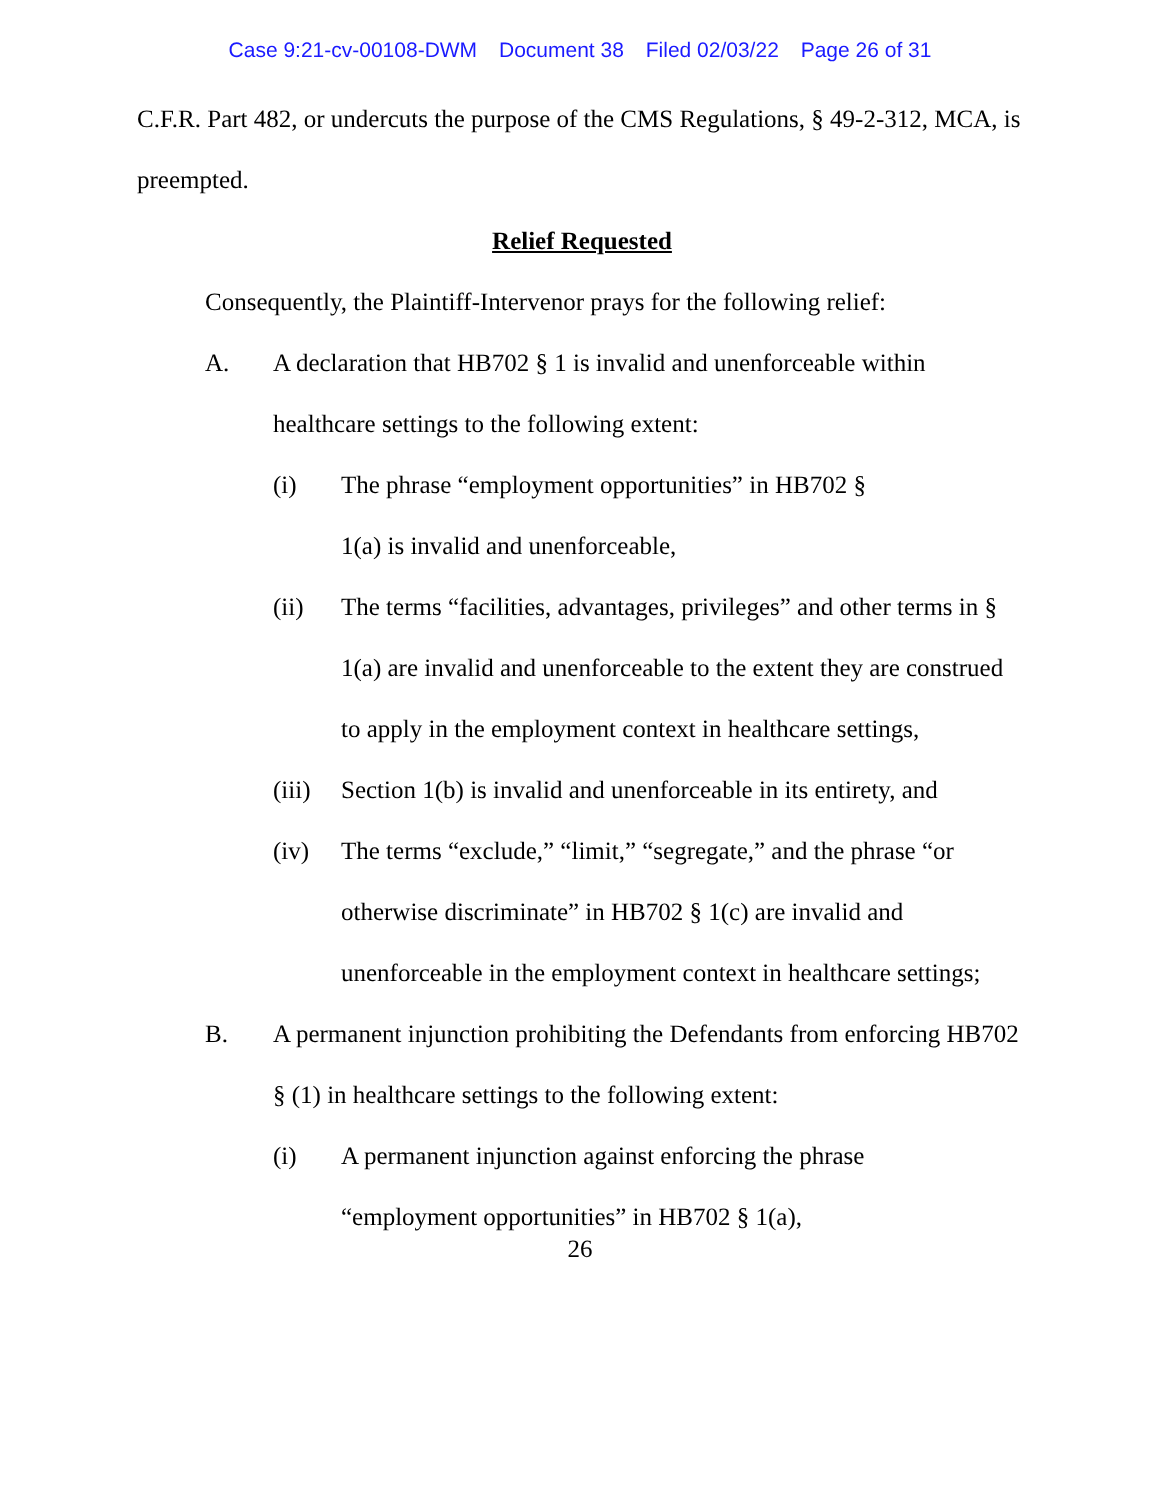Case 9:21-cv-00108-DWM Document 38 Filed 02/03/22 Page 26 of 31
C.F.R. Part 482, or undercuts the purpose of the CMS Regulations, § 49-2-312, MCA, is preempted.
Relief Requested
Consequently, the Plaintiff-Intervenor prays for the following relief:
A. A declaration that HB702 § 1 is invalid and unenforceable within healthcare settings to the following extent:
(i) The phrase “employment opportunities” in HB702 § 1(a) is invalid and unenforceable,
(ii) The terms “facilities, advantages, privileges” and other terms in § 1(a) are invalid and unenforceable to the extent they are construed to apply in the employment context in healthcare settings,
(iii) Section 1(b) is invalid and unenforceable in its entirety, and
(iv) The terms “exclude,” “limit,” “segregate,” and the phrase “or otherwise discriminate” in HB702 § 1(c) are invalid and unenforceable in the employment context in healthcare settings;
B. A permanent injunction prohibiting the Defendants from enforcing HB702 § (1) in healthcare settings to the following extent:
(i) A permanent injunction against enforcing the phrase “employment opportunities” in HB702 § 1(a),
26